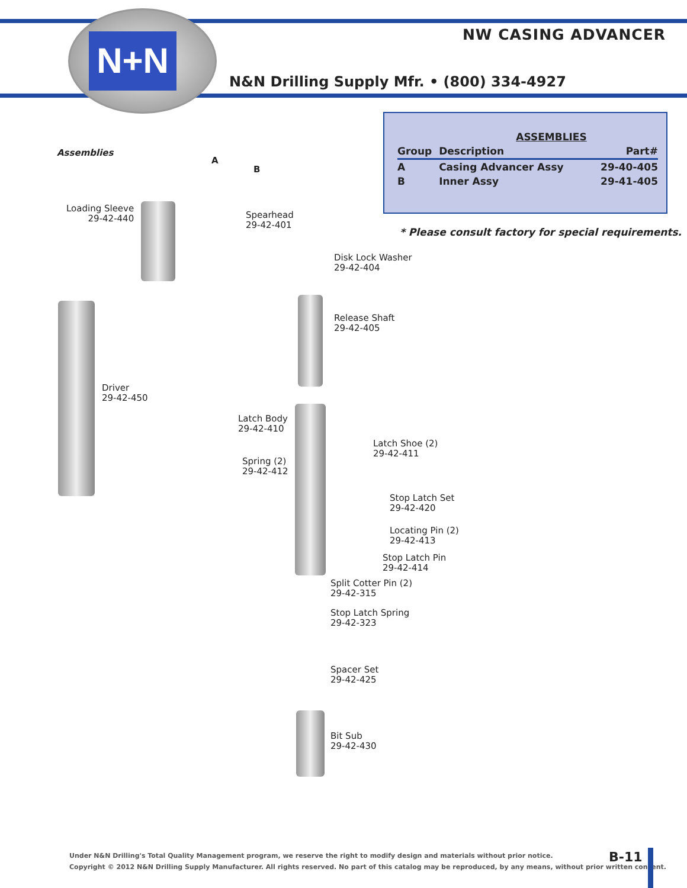N+N
NW CASING ADVANCER
N&N Drilling Supply Mfr. • (800) 334-4927
| ASSEMBLIES | | |
| --- | --- | --- |
| Group | Description | Part# |
| A | Casing Advancer Assy | 29-40-405 |
| B | Inner Assy | 29-41-405 |
* Please consult factory for special requirements.
Assemblies
A
B
Loading Sleeve
29-42-440
Driver
29-42-450
Spearhead
29-42-401
Disk Lock Washer
29-42-404
Release Shaft
29-42-405
Latch Body
29-42-410
Latch Shoe (2)
29-42-411
Spring (2)
29-42-412
Stop Latch Set
29-42-420
Locating Pin (2)
29-42-413
Stop Latch Pin
29-42-414
Split Cotter Pin (2)
29-42-315
Stop Latch Spring
29-42-323
Spacer Set
29-42-425
Bit Sub
29-42-430
Under N&N Drilling's Total Quality Management program, we reserve the right to modify design and materials without prior notice.
Copyright © 2012 N&N Drilling Supply Manufacturer. All rights reserved. No part of this catalog may be reproduced, by any means, without prior written consent.
B-11